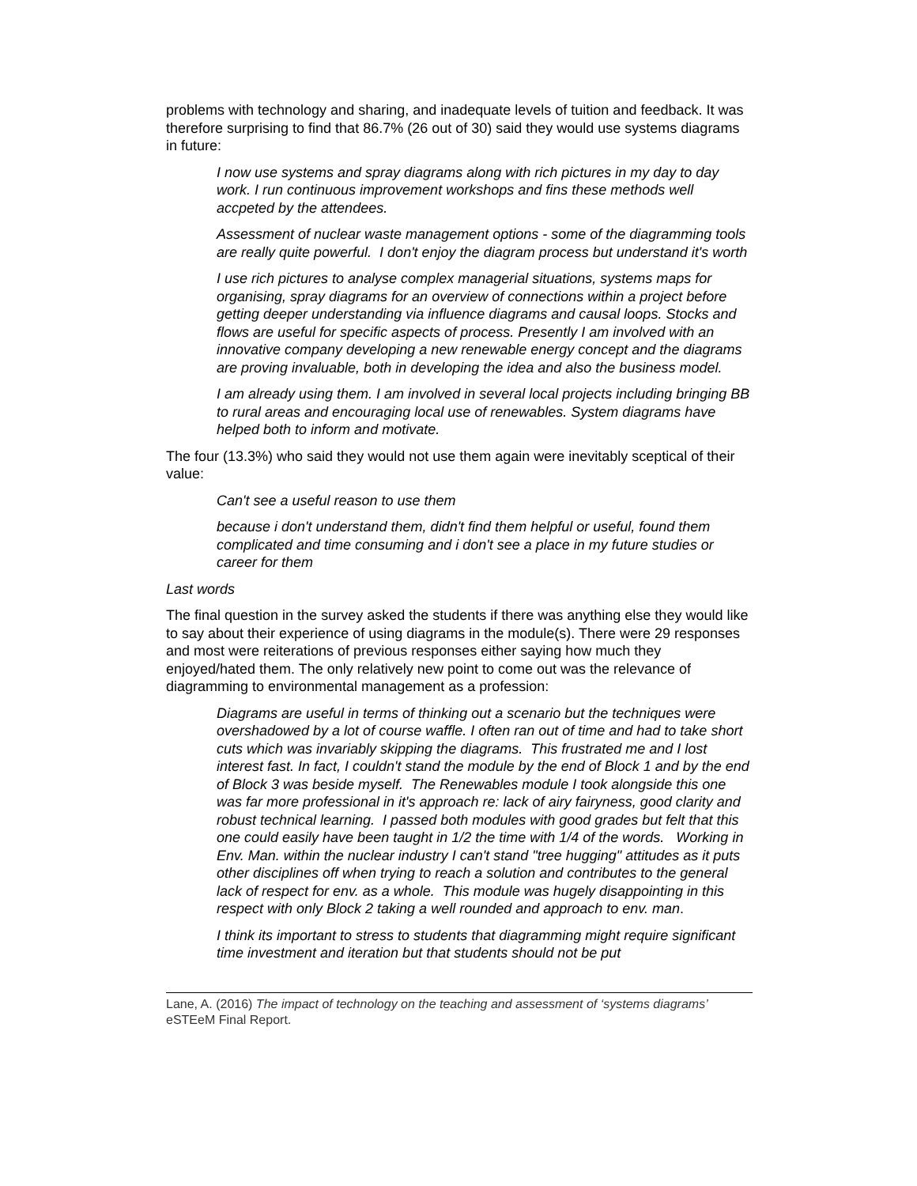problems with technology and sharing, and inadequate levels of tuition and feedback. It was therefore surprising to find that 86.7% (26 out of 30) said they would use systems diagrams in future:
I now use systems and spray diagrams along with rich pictures in my day to day work. I run continuous improvement workshops and fins these methods well accpeted by the attendees.
Assessment of nuclear waste management options - some of the diagramming tools are really quite powerful. I don't enjoy the diagram process but understand it's worth
I use rich pictures to analyse complex managerial situations, systems maps for organising, spray diagrams for an overview of connections within a project before getting deeper understanding via influence diagrams and causal loops. Stocks and flows are useful for specific aspects of process. Presently I am involved with an innovative company developing a new renewable energy concept and the diagrams are proving invaluable, both in developing the idea and also the business model.
I am already using them. I am involved in several local projects including bringing BB to rural areas and encouraging local use of renewables. System diagrams have helped both to inform and motivate.
The four (13.3%) who said they would not use them again were inevitably sceptical of their value:
Can't see a useful reason to use them
because i don't understand them, didn't find them helpful or useful, found them complicated and time consuming and i don't see a place in my future studies or career for them
Last words
The final question in the survey asked the students if there was anything else they would like to say about their experience of using diagrams in the module(s). There were 29 responses and most were reiterations of previous responses either saying how much they enjoyed/hated them. The only relatively new point to come out was the relevance of diagramming to environmental management as a profession:
Diagrams are useful in terms of thinking out a scenario but the techniques were overshadowed by a lot of course waffle. I often ran out of time and had to take short cuts which was invariably skipping the diagrams. This frustrated me and I lost interest fast. In fact, I couldn't stand the module by the end of Block 1 and by the end of Block 3 was beside myself. The Renewables module I took alongside this one was far more professional in it's approach re: lack of airy fairyness, good clarity and robust technical learning. I passed both modules with good grades but felt that this one could easily have been taught in 1/2 the time with 1/4 of the words. Working in Env. Man. within the nuclear industry I can't stand "tree hugging" attitudes as it puts other disciplines off when trying to reach a solution and contributes to the general lack of respect for env. as a whole. This module was hugely disappointing in this respect with only Block 2 taking a well rounded and approach to env. man.
I think its important to stress to students that diagramming might require significant time investment and iteration but that students should not be put
Lane, A. (2016) The impact of technology on the teaching and assessment of ‘systems diagrams’ eSTEeM Final Report.